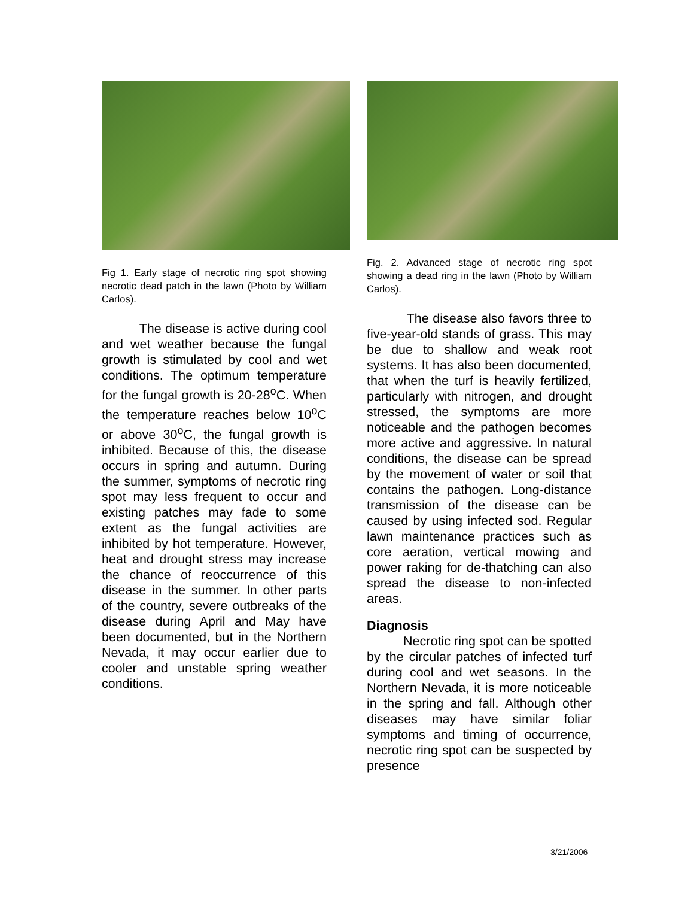Fig 1. Early stage of necrotic ring spot showing necrotic dead patch in the lawn (Photo by William Carlos).
The disease is active during cool and wet weather because the fungal growth is stimulated by cool and wet conditions. The optimum temperature for the fungal growth is 20-28<sup>o</sup>C. When the temperature reaches below 10<sup>o</sup>C or above 30<sup>o</sup>C, the fungal growth is inhibited. Because of this, the disease occurs in spring and autumn. During the summer, symptoms of necrotic ring spot may less frequent to occur and existing patches may fade to some extent as the fungal activities are inhibited by hot temperature. However, heat and drought stress may increase the chance of reoccurrence of this disease in the summer. In other parts of the country, severe outbreaks of the disease during April and May have been documented, but in the Northern Nevada, it may occur earlier due to cooler and unstable spring weather conditions.
Fig. 2. Advanced stage of necrotic ring spot showing a dead ring in the lawn (Photo by William Carlos).
The disease also favors three to five-year-old stands of grass. This may be due to shallow and weak root systems. It has also been documented, that when the turf is heavily fertilized, particularly with nitrogen, and drought stressed, the symptoms are more noticeable and the pathogen becomes more active and aggressive. In natural conditions, the disease can be spread by the movement of water or soil that contains the pathogen. Long-distance transmission of the disease can be caused by using infected sod. Regular lawn maintenance practices such as core aeration, vertical mowing and power raking for de-thatching can also spread the disease to non-infected areas.
Diagnosis
Necrotic ring spot can be spotted by the circular patches of infected turf during cool and wet seasons. In the Northern Nevada, it is more noticeable in the spring and fall. Although other diseases may have similar foliar symptoms and timing of occurrence, necrotic ring spot can be suspected by presence
3/21/2006